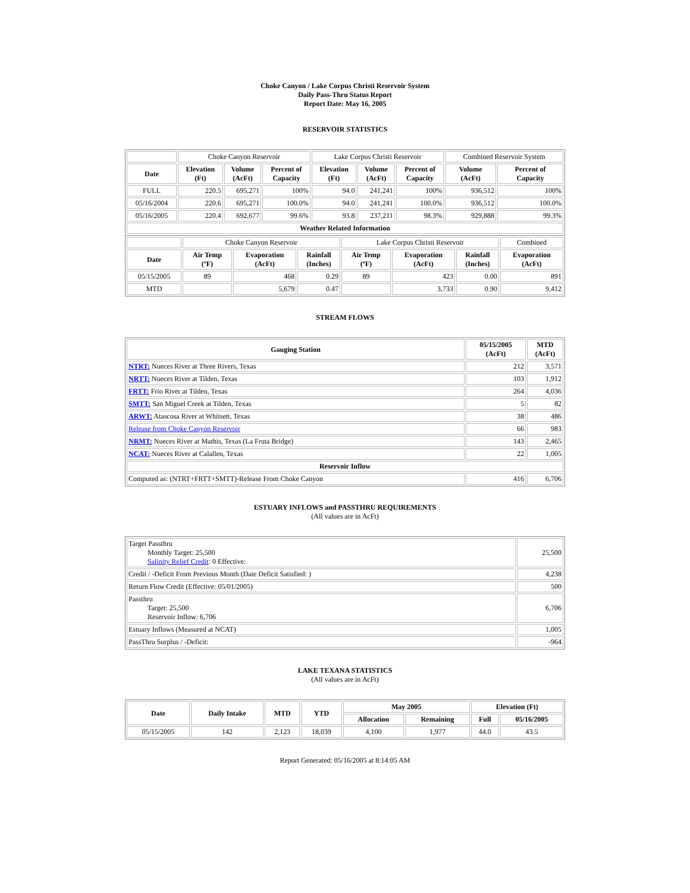Choke Canyon / Lake Corpus Christi Reservoir System
Daily Pass-Thru Status Report
Report Date: May 16, 2005
RESERVOIR STATISTICS
| | Choke Canyon Reservoir | | | Lake Corpus Christi Reservoir | | | Combined Reservoir System | |
| Date | Elevation (Ft) | Volume (AcFt) | Percent of Capacity | Elevation (Ft) | Volume (AcFt) | Percent of Capacity | Volume (AcFt) | Percent of Capacity |
| FULL | 220.5 | 695,271 | 100% | 94.0 | 241,241 | 100% | 936,512 | 100% |
| 05/16/2004 | 220.6 | 695,271 | 100.0% | 94.0 | 241,241 | 100.0% | 936,512 | 100.0% |
| 05/16/2005 | 220.4 | 692,677 | 99.6% | 93.8 | 237,211 | 98.3% | 929,888 | 99.3% |
| Weather Related Information | | | | | | | | |
| | Choke Canyon Reservoir | | | Lake Corpus Christi Reservoir | | | Combined |
| Date | Air Temp (ºF) | Evaporation (AcFt) | Rainfall (Inches) | Air Temp (ºF) | Evaporation (AcFt) | Rainfall (Inches) | Evaporation (AcFt) |
| 05/15/2005 | 89 | 468 | 0.29 | 89 | 423 | 0.00 | 891 |
| MTD | | 5,679 | 0.47 | | 3,733 | 0.90 | 9,412 |
STREAM FLOWS
| Gauging Station | 05/15/2005 (AcFt) | MTD (AcFt) |
| --- | --- | --- |
| NTRT: Nueces River at Three Rivers, Texas | 212 | 3,571 |
| NRTT: Nueces River at Tilden, Texas | 103 | 1,912 |
| FRTT: Frio River at Tilden, Texas | 264 | 4,036 |
| SMTT: San Miguel Creek at Tilden, Texas | 5 | 82 |
| ARWT: Atascosa River at Whitsett, Texas | 38 | 486 |
| Release from Choke Canyon Reservoir | 66 | 983 |
| NRMT: Nueces River at Mathis, Texas (La Fruta Bridge) | 143 | 2,465 |
| NCAT: Nueces River at Calallen, Texas | 22 | 1,005 |
| Reservoir Inflow | | |
| Computed as: (NTRT+FRTT+SMTT)-Release From Choke Canyon | 416 | 6,706 |
ESTUARY INFLOWS and PASSTHRU REQUIREMENTS
(All values are in AcFt)
| Target Passthru Monthly Target: 25,500 Salinity Relief Credit : 0 Effective: | 25,500 |
| Credit / -Deficit From Previous Month (Date Deficit Satisfied: ) | 4,238 |
| Return Flow Credit (Effective: 05/01/2005) | 500 |
| Passthru Target: 25,500 Reservoir Inflow: 6,706 | 6,706 |
| Estuary Inflows (Measured at NCAT) | 1,005 |
| PassThru Surplus / -Deficit: | -964 |
LAKE TEXANA STATISTICS
(All values are in AcFt)
| Date | Daily Intake | MTD | YTD | May 2005 | | Elevation (Ft) | |
| --- | --- | --- | --- | --- | --- | --- | --- |
| | | | | Allocation | Remaining | Full | 05/16/2005 |
| 05/15/2005 | 142 | 2,123 | 18,039 | 4,100 | 1,977 | 44.0 | 43.5 |
Report Generated: 05/16/2005 at 8:14:05 AM